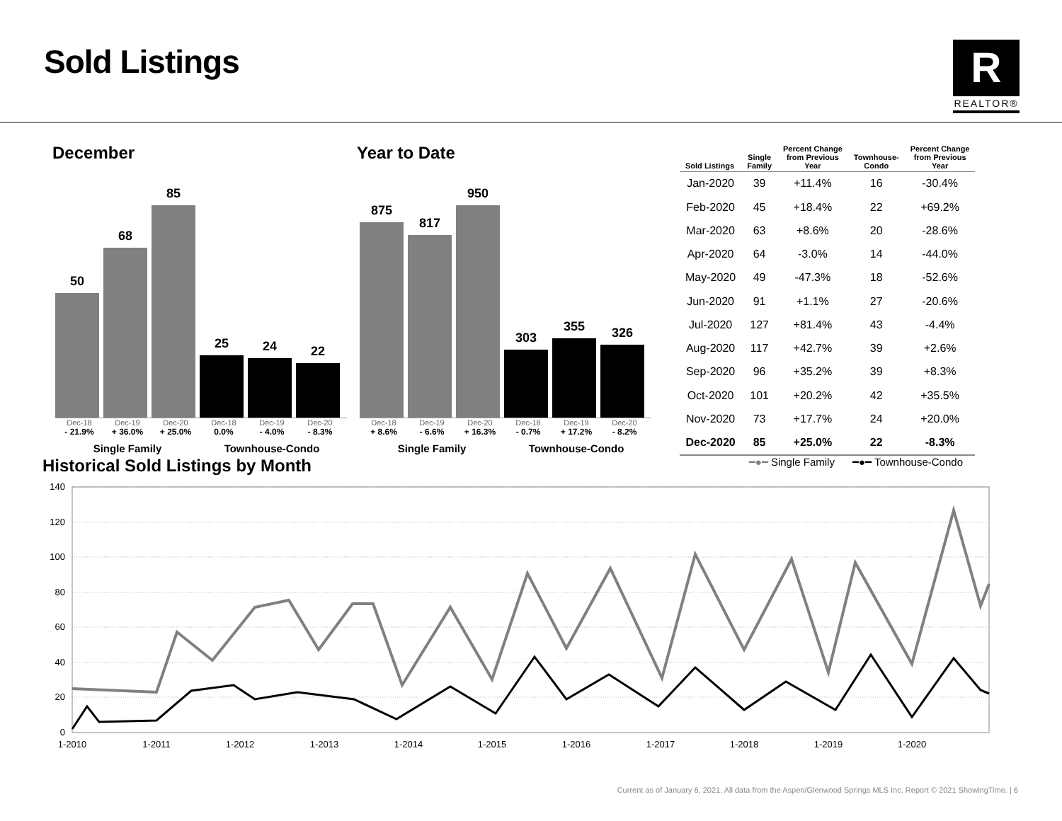Sold Listings
R
REALTOR®
December
50
68
85
25
24
22
Dec-18 Dec-19 Dec-20 Dec-18 Dec-19 Dec-20
- 21.9% + 36.0% + 25.0% 0.0% - 4.0% - 8.3%
Single Family Townhouse-Condo
Year to Date
875
817
950
303
355
326
Dec-18 Dec-19 Dec-20 Dec-18 Dec-19 Dec-20
+ 8.6% - 6.6% + 16.3% - 0.7% + 17.2% - 8.2%
Single Family Townhouse-Condo
| Sold Listings | Single Family | Percent Change from Previous Year | Townhouse- Condo | Percent Change from Previous Year |
| --- | --- | --- | --- | --- |
| Jan-2020 | 39 | +11.4% | 16 | -30.4% |
| Feb-2020 | 45 | +18.4% | 22 | +69.2% |
| Mar-2020 | 63 | +8.6% | 20 | -28.6% |
| Apr-2020 | 64 | -3.0% | 14 | -44.0% |
| May-2020 | 49 | -47.3% | 18 | -52.6% |
| Jun-2020 | 91 | +1.1% | 27 | -20.6% |
| Jul-2020 | 127 | +81.4% | 43 | -4.4% |
| Aug-2020 | 117 | +42.7% | 39 | +2.6% |
| Sep-2020 | 96 | +35.2% | 39 | +8.3% |
| Oct-2020 | 101 | +20.2% | 42 | +35.5% |
| Nov-2020 | 73 | +17.7% | 24 | +20.0% |
| Dec-2020 | 85 | +25.0% | 22 | -8.3% |
Historical Sold Listings by Month
━●━ Single Family ━●━ Townhouse-Condo
140
120
100
80
60
40
20
0
1-2010
1-2011
1-2012
1-2013
1-2014
1-2015
1-2016
1-2017
1-2018
1-2019
1-2020
Current as of January 6, 2021. All data from the Aspen/Glenwood Springs MLS Inc. Report © 2021 ShowingTime. | 6